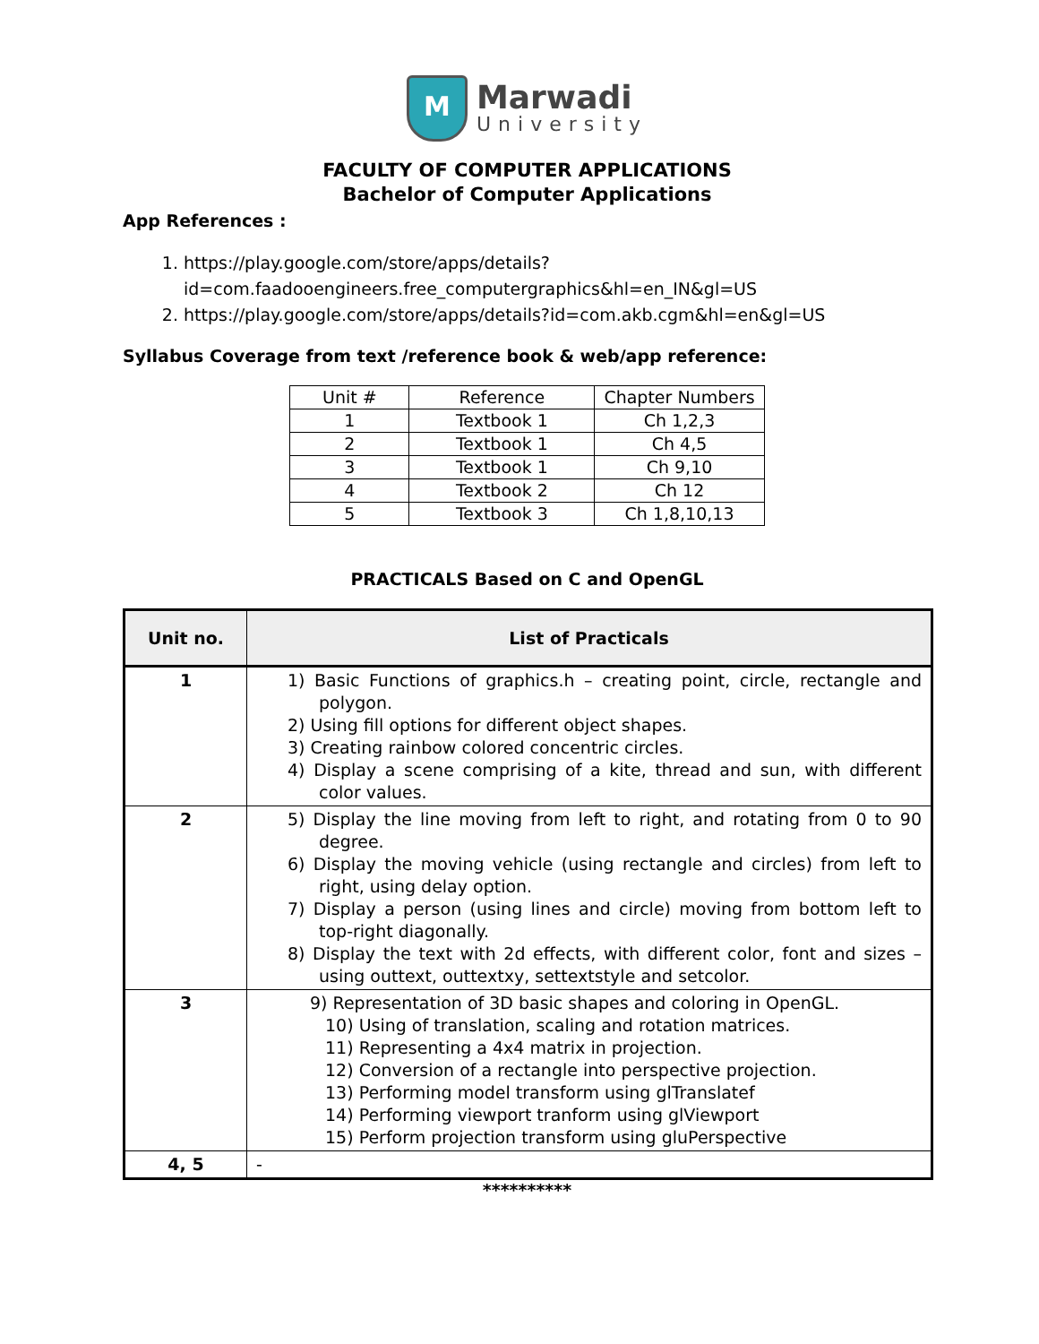M
Marwadi
University
FACULTY OF COMPUTER APPLICATIONS
Bachelor of Computer Applications
App References :
1. https://play.google.com/store/apps/details?id=com.faadooengineers.free_computergraphics&hl=en_IN&gl=US
2. https://play.google.com/store/apps/details?id=com.akb.cgm&hl=en&gl=US
Syllabus Coverage from text /reference book & web/app reference:
| Unit # | Reference | Chapter Numbers |
| 1 | Textbook 1 | Ch 1,2,3 |
| 2 | Textbook 1 | Ch 4,5 |
| 3 | Textbook 1 | Ch 9,10 |
| 4 | Textbook 2 | Ch 12 |
| 5 | Textbook 3 | Ch 1,8,10,13 |
PRACTICALS Based on C and OpenGL
| Unit no. | List of Practicals |
| --- | --- |
| 1 | 1) Basic Functions of graphics.h – creating point, circle, rectangle and polygon. 2) Using fill options for different object shapes. 3) Creating rainbow colored concentric circles. 4) Display a scene comprising of a kite, thread and sun, with different color values. |
| 2 | 5) Display the line moving from left to right, and rotating from 0 to 90 degree. 6) Display the moving vehicle (using rectangle and circles) from left to right, using delay option. 7) Display a person (using lines and circle) moving from bottom left to top-right diagonally. 8) Display the text with 2d effects, with different color, font and sizes – using outtext, outtextxy, settextstyle and setcolor. |
| 3 | 9) Representation of 3D basic shapes and coloring in OpenGL. 10) Using of translation, scaling and rotation matrices. 11) Representing a 4x4 matrix in projection. 12) Conversion of a rectangle into perspective projection. 13) Performing model transform using glTranslatef 14) Performing viewport tranform using glViewport 15) Perform projection transform using gluPerspective |
| 4, 5 | - |
**********